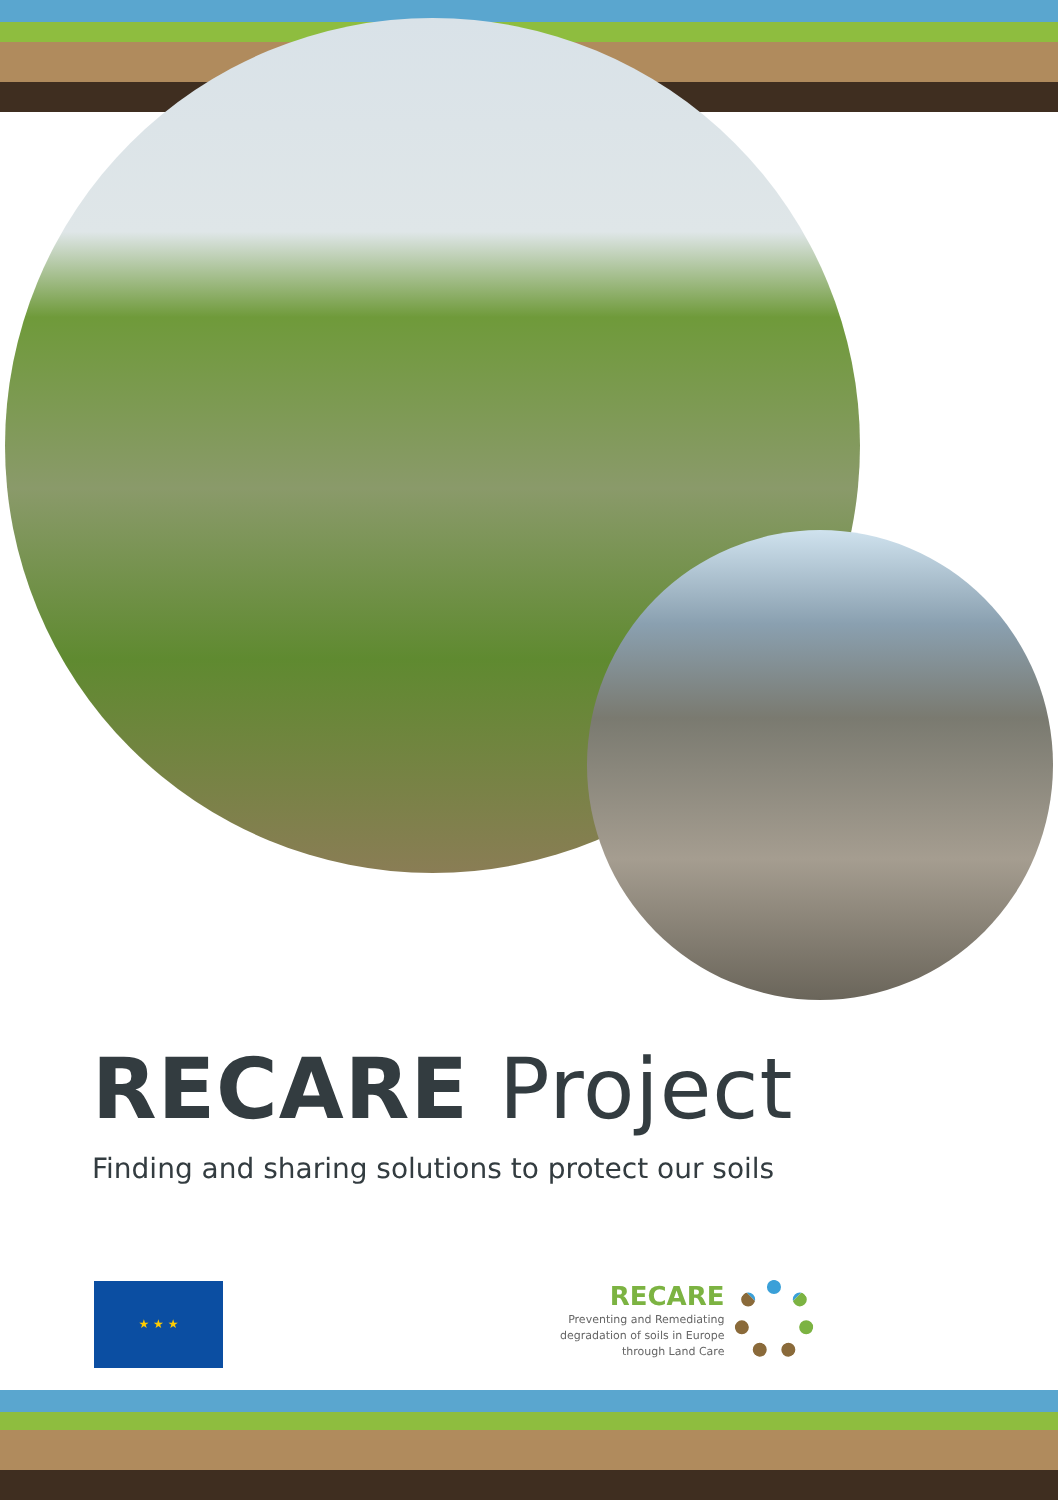RECARE Project
Finding and sharing solutions to protect our soils
★ ★ ★
RECARE
Preventing and Remediating
degradation of soils in Europe
through Land Care